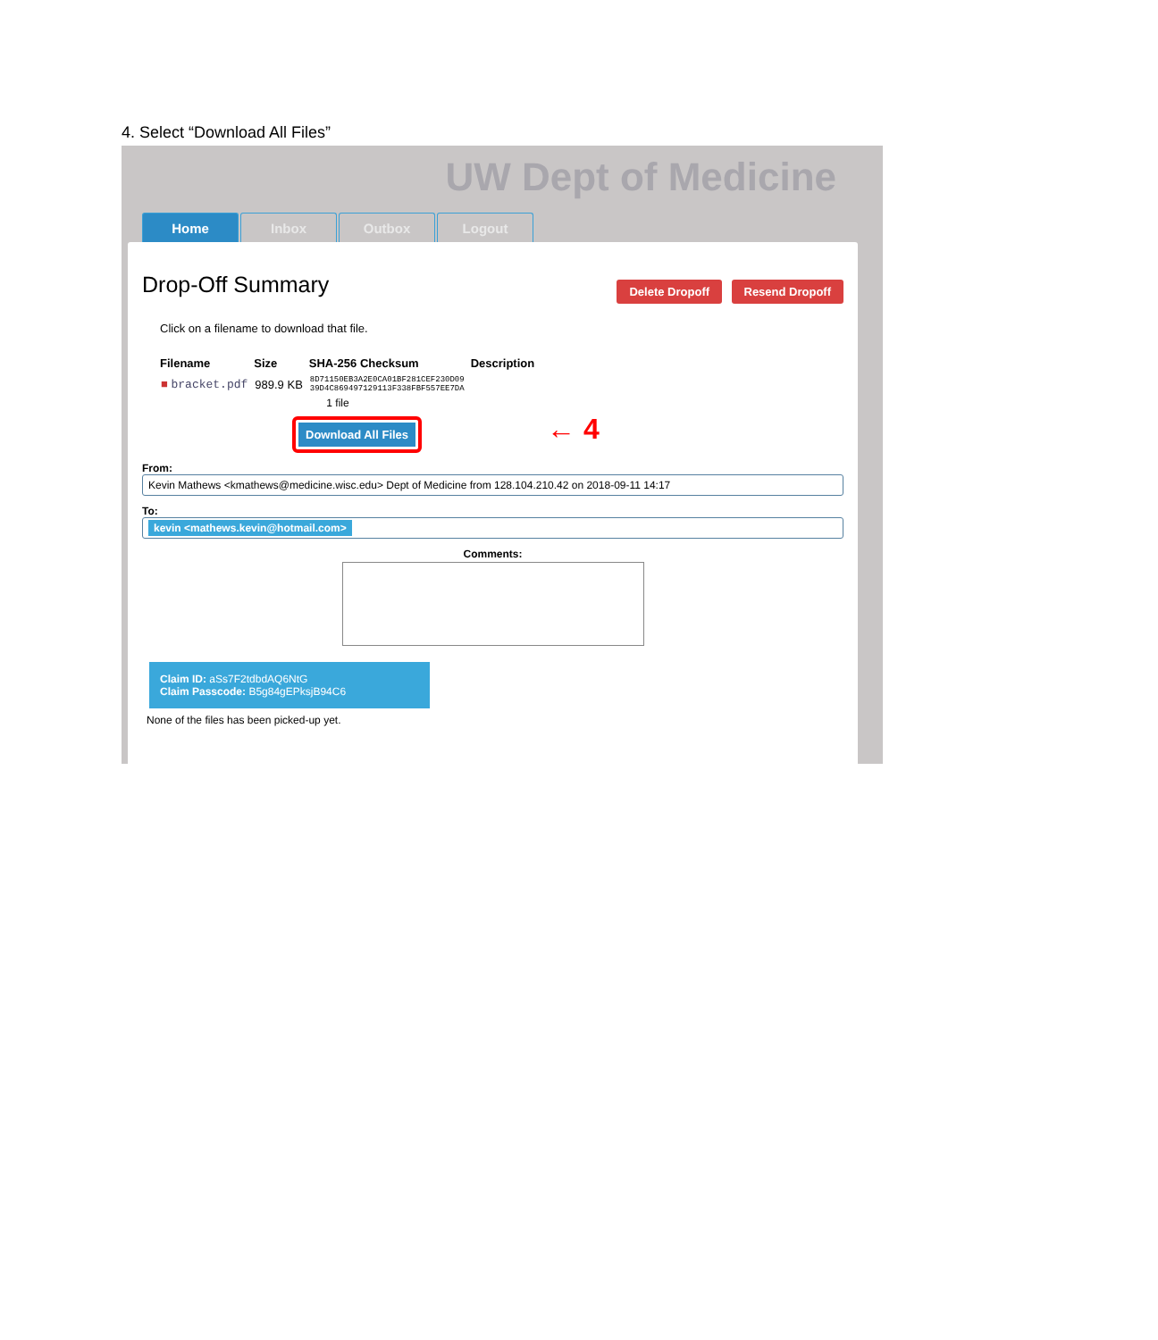4. Select “Download All Files”
UW Dept of Medicine
Home Inbox Outbox Logout
Drop-Off Summary
Delete Dropoff Resend Dropoff
Click on a filename to download that file.
| Filename | Size | SHA-256 Checksum | Description |
| --- | --- | --- | --- |
| ■ bracket.pdf | 989.9 KB | 8D71150EB3A2E0CA01BF281CEF230D09 39D4C869497129113F338FBF557EE7DA | |
| | 1 file | | |
Download All Files
← 4
From:
Kevin Mathews <kmathews@medicine.wisc.edu> Dept of Medicine from 128.104.210.42 on 2018-09-11 14:17
To:
kevin <mathews.kevin@hotmail.com>
Comments:
Claim ID: aSs7F2tdbdAQ6NtG
Claim Passcode: B5g84gEPksjB94C6
None of the files has been picked-up yet.